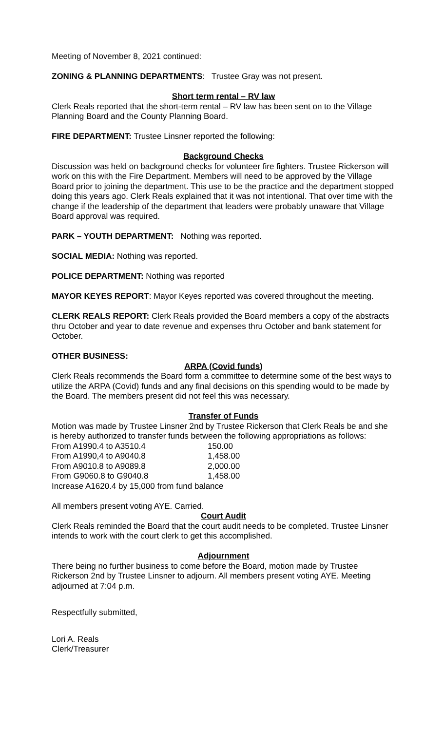Meeting of November 8, 2021 continued:
ZONING & PLANNING DEPARTMENTS: Trustee Gray was not present.
Short term rental – RV law
Clerk Reals reported that the short-term rental – RV law has been sent on to the Village Planning Board and the County Planning Board.
FIRE DEPARTMENT: Trustee Linsner reported the following:
Background Checks
Discussion was held on background checks for volunteer fire fighters. Trustee Rickerson will work on this with the Fire Department. Members will need to be approved by the Village Board prior to joining the department. This use to be the practice and the department stopped doing this years ago. Clerk Reals explained that it was not intentional. That over time with the change if the leadership of the department that leaders were probably unaware that Village Board approval was required.
PARK – YOUTH DEPARTMENT: Nothing was reported.
SOCIAL MEDIA: Nothing was reported.
POLICE DEPARTMENT: Nothing was reported
MAYOR KEYES REPORT: Mayor Keyes reported was covered throughout the meeting.
CLERK REALS REPORT: Clerk Reals provided the Board members a copy of the abstracts thru October and year to date revenue and expenses thru October and bank statement for October.
OTHER BUSINESS:
ARPA (Covid funds)
Clerk Reals recommends the Board form a committee to determine some of the best ways to utilize the ARPA (Covid) funds and any final decisions on this spending would to be made by the Board. The members present did not feel this was necessary.
Transfer of Funds
Motion was made by Trustee Linsner 2nd by Trustee Rickerson that Clerk Reals be and she is hereby authorized to transfer funds between the following appropriations as follows:
| From A1990.4 to A3510.4 | 150.00 |
| From A1990,4 to A9040.8 | 1,458.00 |
| From A9010.8 to A9089.8 | 2,000.00 |
| From G9060.8 to G9040.8 | 1,458.00 |
Increase A1620.4 by 15,000 from fund balance
All members present voting AYE. Carried.
Court Audit
Clerk Reals reminded the Board that the court audit needs to be completed. Trustee Linsner intends to work with the court clerk to get this accomplished.
Adjournment
There being no further business to come before the Board, motion made by Trustee Rickerson 2nd by Trustee Linsner to adjourn. All members present voting AYE. Meeting adjourned at 7:04 p.m.
Respectfully submitted,
Lori A. Reals
Clerk/Treasurer